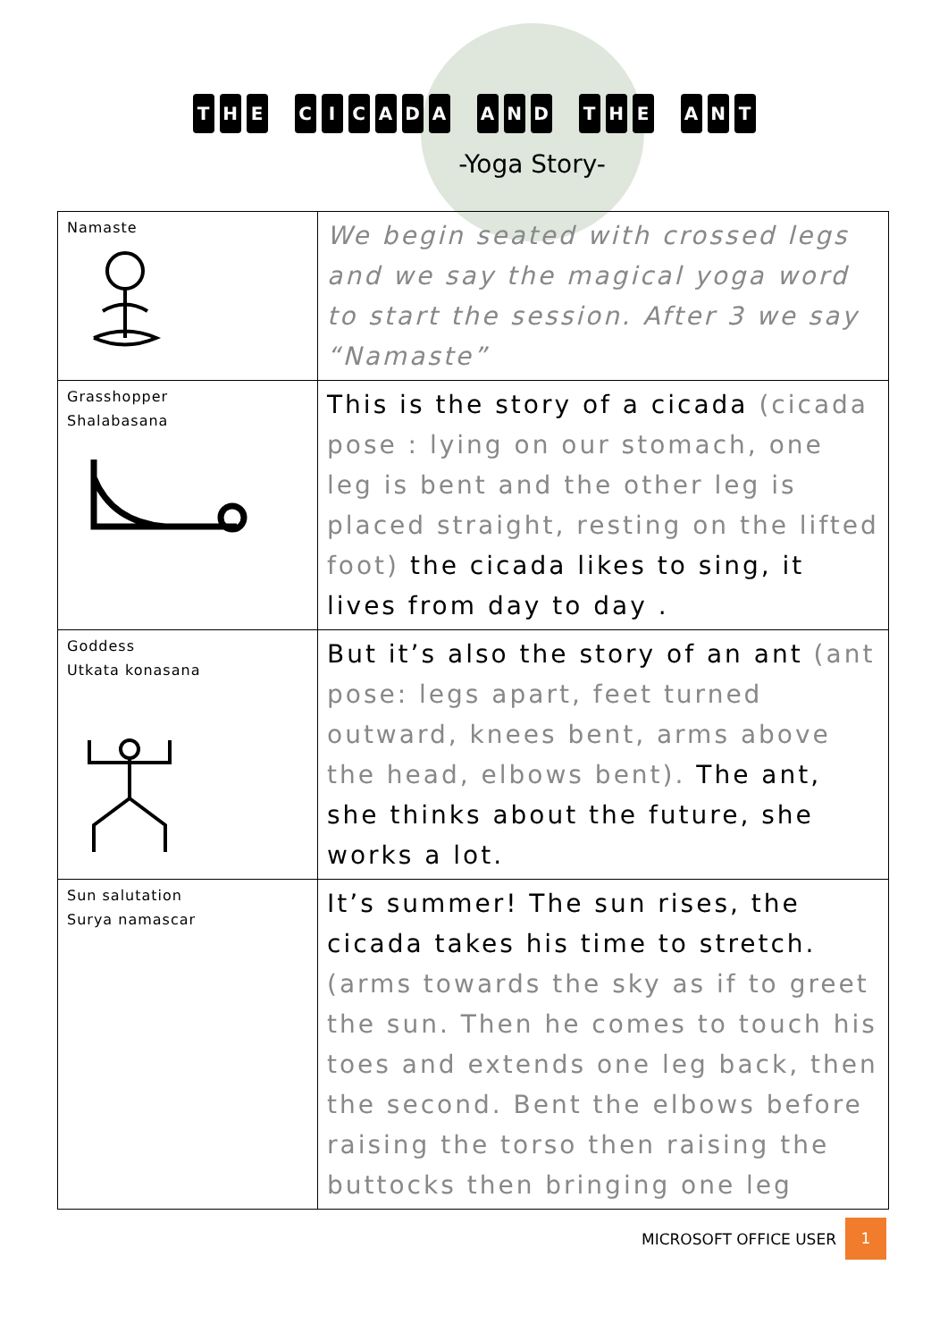T H E CICADA A N D T H E A N T
-Yoga Story-
| Namaste | We begin seated with crossed legs and we say the magical yoga word to start the session. After 3 we say “Namaste” |
| Grasshopper Shalabasana | This is the story of a cicada (cicada pose : lying on our stomach, one leg is bent and the other leg is placed straight, resting on the lifted foot) the cicada likes to sing, it lives from day to day . |
| Goddess Utkata konasana | But it’s also the story of an ant (ant pose: legs apart, feet turned outward, knees bent, arms above the head, elbows bent). The ant, she thinks about the future, she works a lot. |
| Sun salutation Surya namascar | It’s summer! The sun rises, the cicada takes his time to stretch. (arms towards the sky as if to greet the sun. Then he comes to touch his toes and extends one leg back, then the second. Bent the elbows before raising the torso then raising the buttocks then bringing one leg |
MICROSOFT OFFICE USER 1